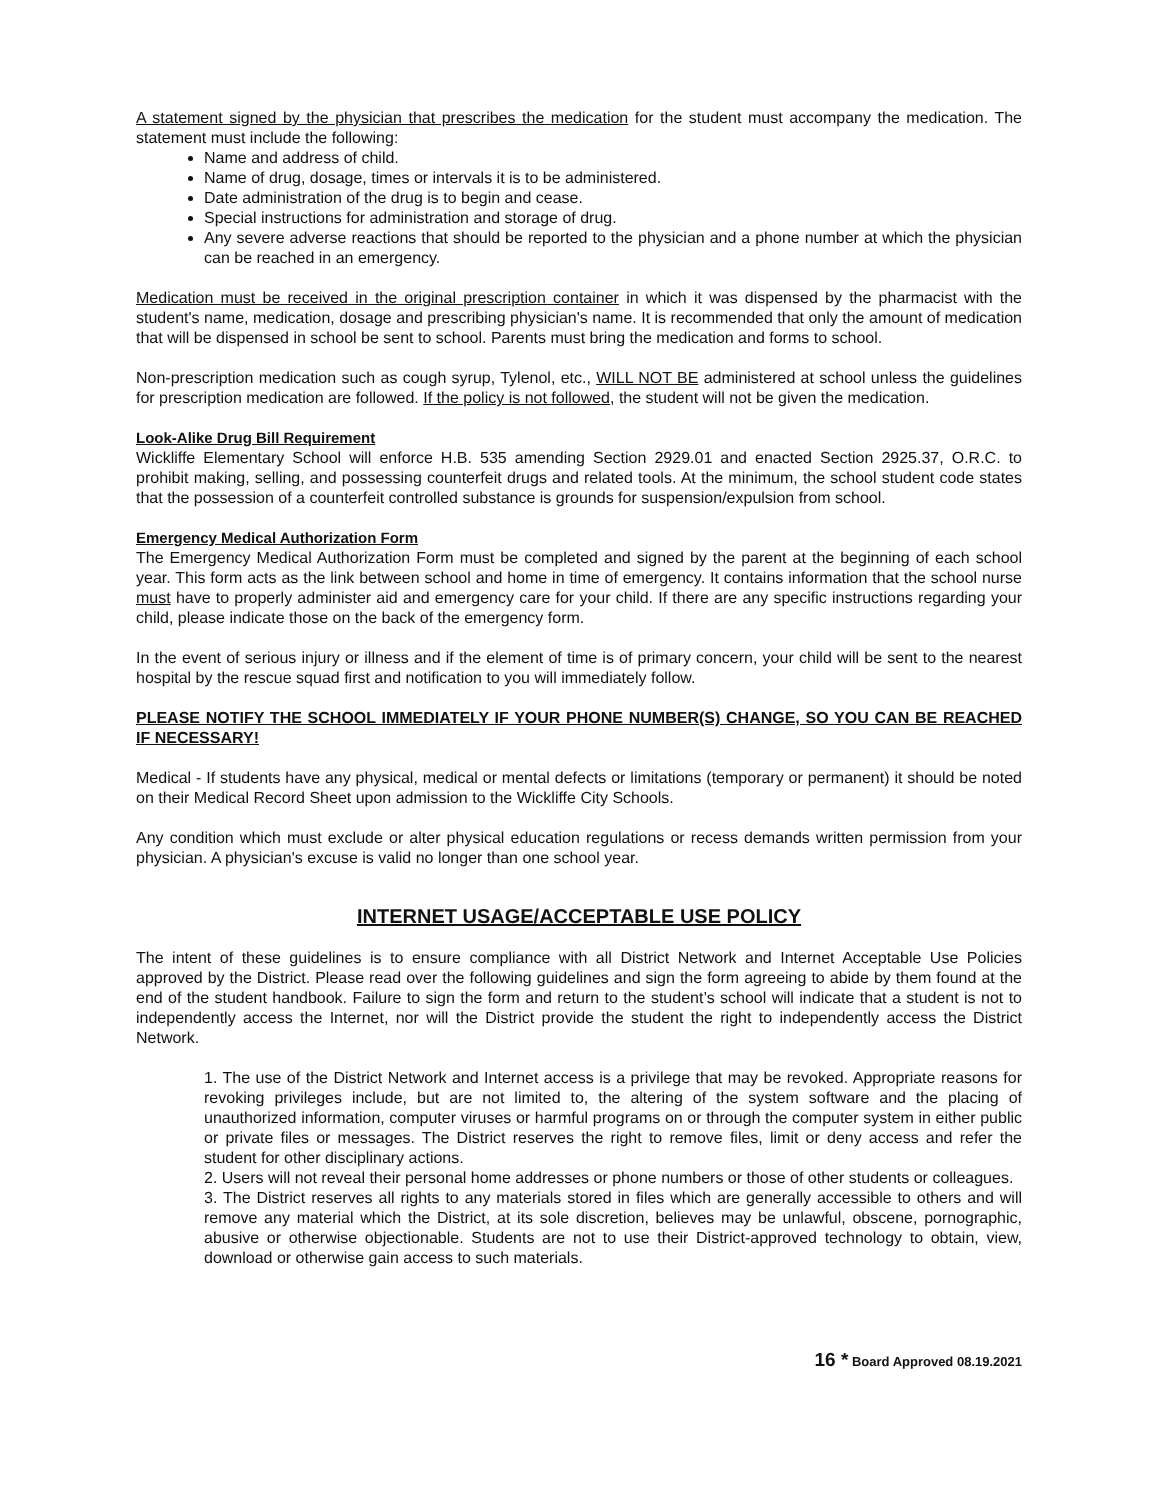A statement signed by the physician that prescribes the medication for the student must accompany the medication. The statement must include the following:
Name and address of child.
Name of drug, dosage, times or intervals it is to be administered.
Date administration of the drug is to begin and cease.
Special instructions for administration and storage of drug.
Any severe adverse reactions that should be reported to the physician and a phone number at which the physician can be reached in an emergency.
Medication must be received in the original prescription container in which it was dispensed by the pharmacist with the student's name, medication, dosage and prescribing physician's name. It is recommended that only the amount of medication that will be dispensed in school be sent to school. Parents must bring the medication and forms to school.
Non-prescription medication such as cough syrup, Tylenol, etc., WILL NOT BE administered at school unless the guidelines for prescription medication are followed. If the policy is not followed, the student will not be given the medication.
Look-Alike Drug Bill Requirement
Wickliffe Elementary School will enforce H.B. 535 amending Section 2929.01 and enacted Section 2925.37, O.R.C. to prohibit making, selling, and possessing counterfeit drugs and related tools. At the minimum, the school student code states that the possession of a counterfeit controlled substance is grounds for suspension/expulsion from school.
Emergency Medical Authorization Form
The Emergency Medical Authorization Form must be completed and signed by the parent at the beginning of each school year. This form acts as the link between school and home in time of emergency. It contains information that the school nurse must have to properly administer aid and emergency care for your child. If there are any specific instructions regarding your child, please indicate those on the back of the emergency form.
In the event of serious injury or illness and if the element of time is of primary concern, your child will be sent to the nearest hospital by the rescue squad first and notification to you will immediately follow.
PLEASE NOTIFY THE SCHOOL IMMEDIATELY IF YOUR PHONE NUMBER(S) CHANGE, SO YOU CAN BE REACHED IF NECESSARY!
Medical - If students have any physical, medical or mental defects or limitations (temporary or permanent) it should be noted on their Medical Record Sheet upon admission to the Wickliffe City Schools.
Any condition which must exclude or alter physical education regulations or recess demands written permission from your physician. A physician's excuse is valid no longer than one school year.
INTERNET USAGE/ACCEPTABLE USE POLICY
The intent of these guidelines is to ensure compliance with all District Network and Internet Acceptable Use Policies approved by the District. Please read over the following guidelines and sign the form agreeing to abide by them found at the end of the student handbook. Failure to sign the form and return to the student’s school will indicate that a student is not to independently access the Internet, nor will the District provide the student the right to independently access the District Network.
1. The use of the District Network and Internet access is a privilege that may be revoked. Appropriate reasons for revoking privileges include, but are not limited to, the altering of the system software and the placing of unauthorized information, computer viruses or harmful programs on or through the computer system in either public or private files or messages. The District reserves the right to remove files, limit or deny access and refer the student for other disciplinary actions.
2. Users will not reveal their personal home addresses or phone numbers or those of other students or colleagues.
3. The District reserves all rights to any materials stored in files which are generally accessible to others and will remove any material which the District, at its sole discretion, believes may be unlawful, obscene, pornographic, abusive or otherwise objectionable. Students are not to use their District-approved technology to obtain, view, download or otherwise gain access to such materials.
16 * Board Approved 08.19.2021